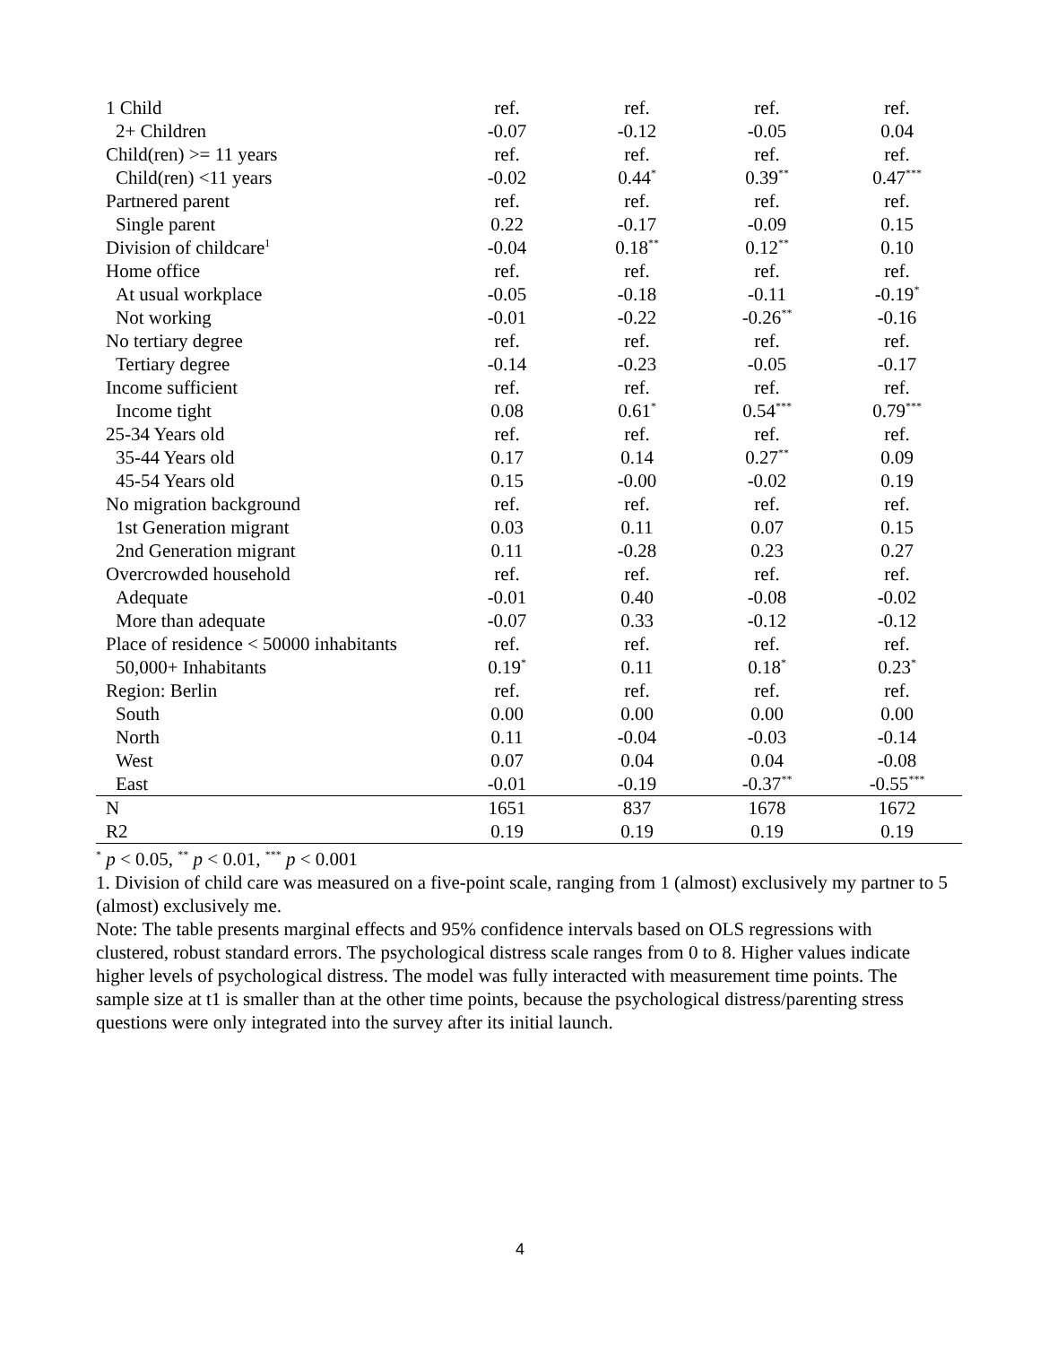| 1 Child | ref. | ref. | ref. | ref. |
| 2+ Children | -0.07 | -0.12 | -0.05 | 0.04 |
| Child(ren) >= 11 years | ref. | ref. | ref. | ref. |
| Child(ren) <11 years | -0.02 | 0.44<sup>*</sup> | 0.39<sup>**</sup> | 0.47<sup>***</sup> |
| Partnered parent | ref. | ref. | ref. | ref. |
| Single parent | 0.22 | -0.17 | -0.09 | 0.15 |
| Division of childcare<sup>1</sup> | -0.04 | 0.18<sup>**</sup> | 0.12<sup>**</sup> | 0.10 |
| Home office | ref. | ref. | ref. | ref. |
| At usual workplace | -0.05 | -0.18 | -0.11 | -0.19<sup>*</sup> |
| Not working | -0.01 | -0.22 | -0.26<sup>**</sup> | -0.16 |
| No tertiary degree | ref. | ref. | ref. | ref. |
| Tertiary degree | -0.14 | -0.23 | -0.05 | -0.17 |
| Income sufficient | ref. | ref. | ref. | ref. |
| Income tight | 0.08 | 0.61<sup>*</sup> | 0.54<sup>***</sup> | 0.79<sup>***</sup> |
| 25-34 Years old | ref. | ref. | ref. | ref. |
| 35-44 Years old | 0.17 | 0.14 | 0.27<sup>**</sup> | 0.09 |
| 45-54 Years old | 0.15 | -0.00 | -0.02 | 0.19 |
| No migration background | ref. | ref. | ref. | ref. |
| 1st Generation migrant | 0.03 | 0.11 | 0.07 | 0.15 |
| 2nd Generation migrant | 0.11 | -0.28 | 0.23 | 0.27 |
| Overcrowded household | ref. | ref. | ref. | ref. |
| Adequate | -0.01 | 0.40 | -0.08 | -0.02 |
| More than adequate | -0.07 | 0.33 | -0.12 | -0.12 |
| Place of residence < 50000 inhabitants | ref. | ref. | ref. | ref. |
| 50,000+ Inhabitants | 0.19<sup>*</sup> | 0.11 | 0.18<sup>*</sup> | 0.23<sup>*</sup> |
| Region: Berlin | ref. | ref. | ref. | ref. |
| South | 0.00 | 0.00 | 0.00 | 0.00 |
| North | 0.11 | -0.04 | -0.03 | -0.14 |
| West | 0.07 | 0.04 | 0.04 | -0.08 |
| East | -0.01 | -0.19 | -0.37<sup>**</sup> | -0.55<sup>***</sup> |
| N | 1651 | 837 | 1678 | 1672 |
| R2 | 0.19 | 0.19 | 0.19 | 0.19 |
<sup>*</sup> p < 0.05, <sup>**</sup> p < 0.01, <sup>***</sup> p < 0.001
1. Division of child care was measured on a five-point scale, ranging from 1 (almost) exclusively my partner to 5 (almost) exclusively me.
Note: The table presents marginal effects and 95% confidence intervals based on OLS regressions with clustered, robust standard errors. The psychological distress scale ranges from 0 to 8. Higher values indicate higher levels of psychological distress. The model was fully interacted with measurement time points. The sample size at t1 is smaller than at the other time points, because the psychological distress/parenting stress questions were only integrated into the survey after its initial launch.
4